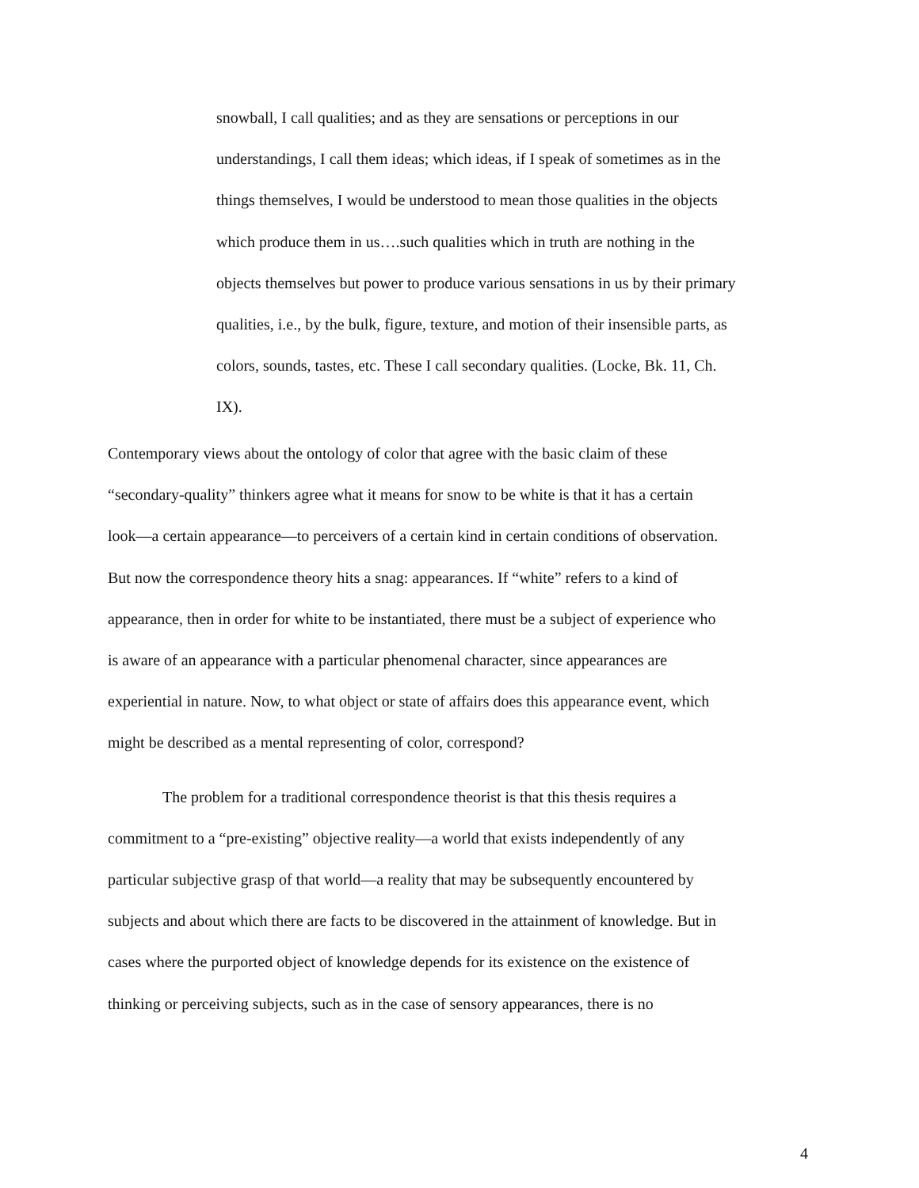snowball, I call qualities; and as they are sensations or perceptions in our
understandings, I call them ideas; which ideas, if I speak of sometimes as in the
things themselves, I would be understood to mean those qualities in the objects
which produce them in us….such qualities which in truth are nothing in the
objects themselves but power to produce various sensations in us by their primary
qualities, i.e., by the bulk, figure, texture, and motion of their insensible parts, as
colors, sounds, tastes, etc. These I call secondary qualities. (Locke, Bk. 11, Ch.
IX).
Contemporary views about the ontology of color that agree with the basic claim of these
“secondary-quality” thinkers agree what it means for snow to be white is that it has a certain
look—a certain appearance—to perceivers of a certain kind in certain conditions of observation.
But now the correspondence theory hits a snag: appearances. If “white” refers to a kind of
appearance, then in order for white to be instantiated, there must be a subject of experience who
is aware of an appearance with a particular phenomenal character, since appearances are
experiential in nature. Now, to what object or state of affairs does this appearance event, which
might be described as a mental representing of color, correspond?
The problem for a traditional correspondence theorist is that this thesis requires a
commitment to a “pre-existing” objective reality—a world that exists independently of any
particular subjective grasp of that world—a reality that may be subsequently encountered by
subjects and about which there are facts to be discovered in the attainment of knowledge. But in
cases where the purported object of knowledge depends for its existence on the existence of
thinking or perceiving subjects, such as in the case of sensory appearances, there is no
4